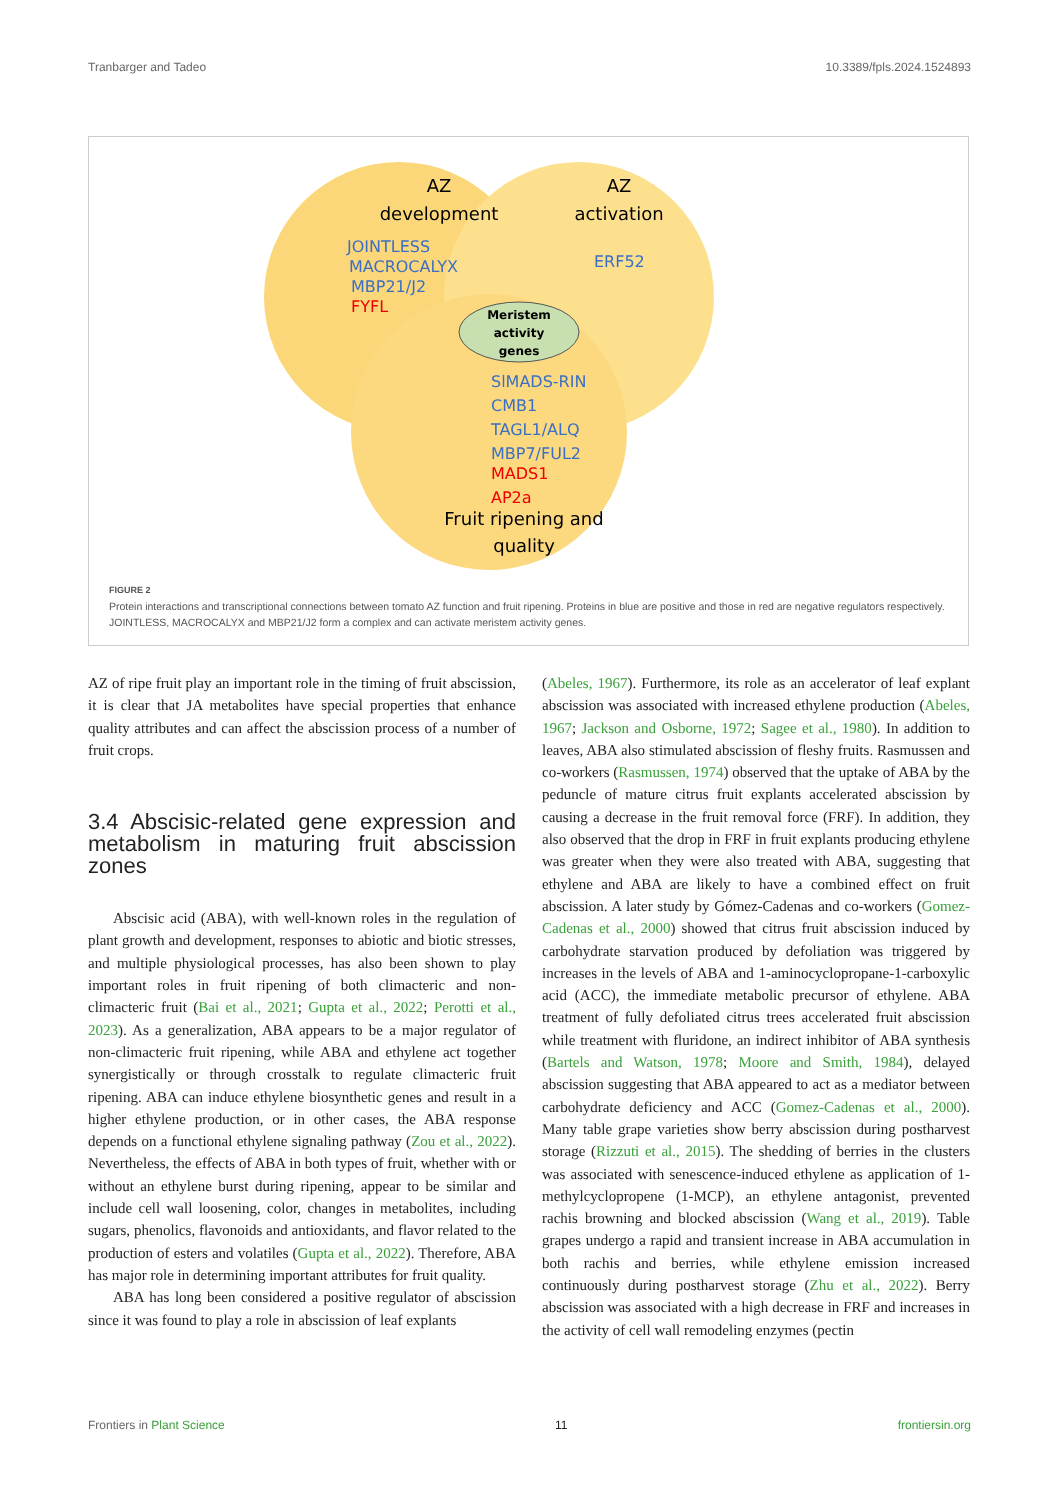Tranbarger and Tadeo 10.3389/fpls.2024.1524893
AZ
development
AZ
activation
Fruit ripening and
quality
Meristem
activity
genes
JOINTLESS
MACROCALYX
MBP21/J2
ERF52
SlMADS-RIN
CMB1
TAGL1/ALQ
MBP7/FUL2
FYFL
MADS1
AP2a
FIGURE 2
Protein interactions and transcriptional connections between tomato AZ function and fruit ripening. Proteins in blue are positive and those in red are negative regulators respectively. JOINTLESS, MACROCALYX and MBP21/J2 form a complex and can activate meristem activity genes.
AZ of ripe fruit play an important role in the timing of fruit abscission, it is clear that JA metabolites have special properties that enhance quality attributes and can affect the abscission process of a number of fruit crops.
3.4 Abscisic-related gene expression and metabolism in maturing fruit abscission zones
Abscisic acid (ABA), with well-known roles in the regulation of plant growth and development, responses to abiotic and biotic stresses, and multiple physiological processes, has also been shown to play important roles in fruit ripening of both climacteric and non-climacteric fruit (Bai et al., 2021; Gupta et al., 2022; Perotti et al., 2023). As a generalization, ABA appears to be a major regulator of non-climacteric fruit ripening, while ABA and ethylene act together synergistically or through crosstalk to regulate climacteric fruit ripening. ABA can induce ethylene biosynthetic genes and result in a higher ethylene production, or in other cases, the ABA response depends on a functional ethylene signaling pathway (Zou et al., 2022). Nevertheless, the effects of ABA in both types of fruit, whether with or without an ethylene burst during ripening, appear to be similar and include cell wall loosening, color, changes in metabolites, including sugars, phenolics, flavonoids and antioxidants, and flavor related to the production of esters and volatiles (Gupta et al., 2022). Therefore, ABA has major role in determining important attributes for fruit quality.
ABA has long been considered a positive regulator of abscission since it was found to play a role in abscission of leaf explants
(Abeles, 1967). Furthermore, its role as an accelerator of leaf explant abscission was associated with increased ethylene production (Abeles, 1967; Jackson and Osborne, 1972; Sagee et al., 1980). In addition to leaves, ABA also stimulated abscission of fleshy fruits. Rasmussen and co-workers (Rasmussen, 1974) observed that the uptake of ABA by the peduncle of mature citrus fruit explants accelerated abscission by causing a decrease in the fruit removal force (FRF). In addition, they also observed that the drop in FRF in fruit explants producing ethylene was greater when they were also treated with ABA, suggesting that ethylene and ABA are likely to have a combined effect on fruit abscission. A later study by Gómez-Cadenas and co-workers (Gomez-Cadenas et al., 2000) showed that citrus fruit abscission induced by carbohydrate starvation produced by defoliation was triggered by increases in the levels of ABA and 1-aminocyclopropane-1-carboxylic acid (ACC), the immediate metabolic precursor of ethylene. ABA treatment of fully defoliated citrus trees accelerated fruit abscission while treatment with fluridone, an indirect inhibitor of ABA synthesis (Bartels and Watson, 1978; Moore and Smith, 1984), delayed abscission suggesting that ABA appeared to act as a mediator between carbohydrate deficiency and ACC (Gomez-Cadenas et al., 2000). Many table grape varieties show berry abscission during postharvest storage (Rizzuti et al., 2015). The shedding of berries in the clusters was associated with senescence-induced ethylene as application of 1-methylcyclopropene (1-MCP), an ethylene antagonist, prevented rachis browning and blocked abscission (Wang et al., 2019). Table grapes undergo a rapid and transient increase in ABA accumulation in both rachis and berries, while ethylene emission increased continuously during postharvest storage (Zhu et al., 2022). Berry abscission was associated with a high decrease in FRF and increases in the activity of cell wall remodeling enzymes (pectin
Frontiers in Plant Science 11 frontiersin.org